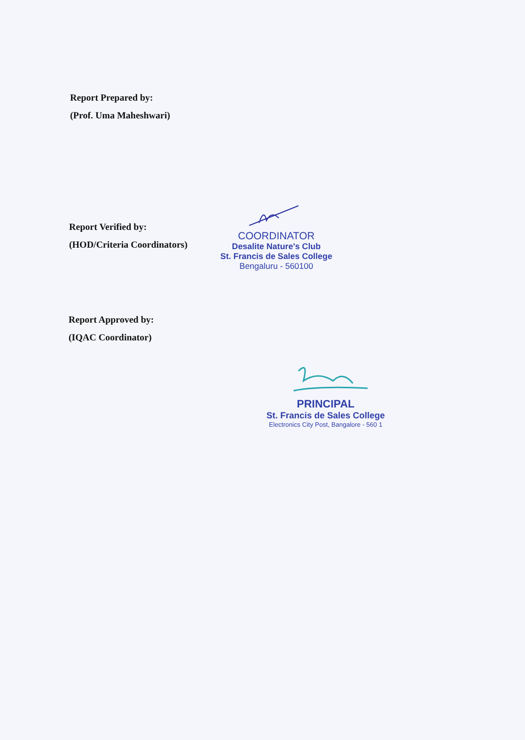Report Prepared by:
(Prof. Uma Maheshwari)
Report Verified by:
(HOD/Criteria Coordinators)
COORDINATOR
Desalite Nature's Club
St. Francis de Sales College
Bengaluru - 560100
Report Approved by:
(IQAC Coordinator)
PRINCIPAL
St. Francis de Sales College
Electronics City Post, Bangalore - 560 1